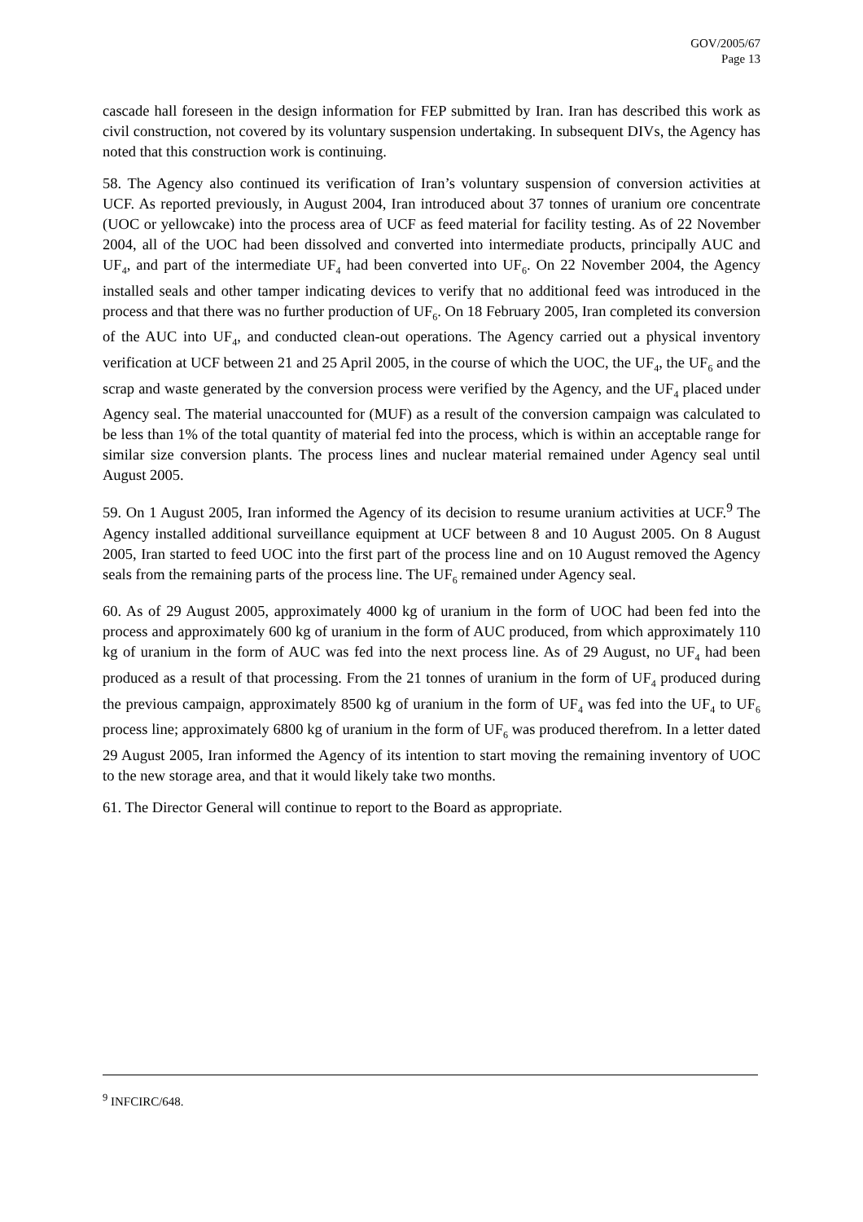GOV/2005/67
Page 13
cascade hall foreseen in the design information for FEP submitted by Iran. Iran has described this work as civil construction, not covered by its voluntary suspension undertaking. In subsequent DIVs, the Agency has noted that this construction work is continuing.
58. The Agency also continued its verification of Iran’s voluntary suspension of conversion activities at UCF. As reported previously, in August 2004, Iran introduced about 37 tonnes of uranium ore concentrate (UOC or yellowcake) into the process area of UCF as feed material for facility testing. As of 22 November 2004, all of the UOC had been dissolved and converted into intermediate products, principally AUC and UF<sub>4</sub>, and part of the intermediate UF<sub>4</sub> had been converted into UF<sub>6</sub>. On 22 November 2004, the Agency installed seals and other tamper indicating devices to verify that no additional feed was introduced in the process and that there was no further production of UF<sub>6</sub>. On 18 February 2005, Iran completed its conversion of the AUC into UF<sub>4</sub>, and conducted clean-out operations. The Agency carried out a physical inventory verification at UCF between 21 and 25 April 2005, in the course of which the UOC, the UF<sub>4</sub>, the UF<sub>6</sub> and the scrap and waste generated by the conversion process were verified by the Agency, and the UF<sub>4</sub> placed under Agency seal. The material unaccounted for (MUF) as a result of the conversion campaign was calculated to be less than 1% of the total quantity of material fed into the process, which is within an acceptable range for similar size conversion plants. The process lines and nuclear material remained under Agency seal until August 2005.
59. On 1 August 2005, Iran informed the Agency of its decision to resume uranium activities at UCF.<sup>9</sup> The Agency installed additional surveillance equipment at UCF between 8 and 10 August 2005. On 8 August 2005, Iran started to feed UOC into the first part of the process line and on 10 August removed the Agency seals from the remaining parts of the process line. The UF<sub>6</sub> remained under Agency seal.
60. As of 29 August 2005, approximately 4000 kg of uranium in the form of UOC had been fed into the process and approximately 600 kg of uranium in the form of AUC produced, from which approximately 110 kg of uranium in the form of AUC was fed into the next process line. As of 29 August, no UF<sub>4</sub> had been produced as a result of that processing. From the 21 tonnes of uranium in the form of UF<sub>4</sub> produced during the previous campaign, approximately 8500 kg of uranium in the form of UF<sub>4</sub> was fed into the UF<sub>4</sub> to UF<sub>6</sub> process line; approximately 6800 kg of uranium in the form of UF<sub>6</sub> was produced therefrom. In a letter dated 29 August 2005, Iran informed the Agency of its intention to start moving the remaining inventory of UOC to the new storage area, and that it would likely take two months.
61. The Director General will continue to report to the Board as appropriate.
<sup>9</sup> INFCIRC/648.